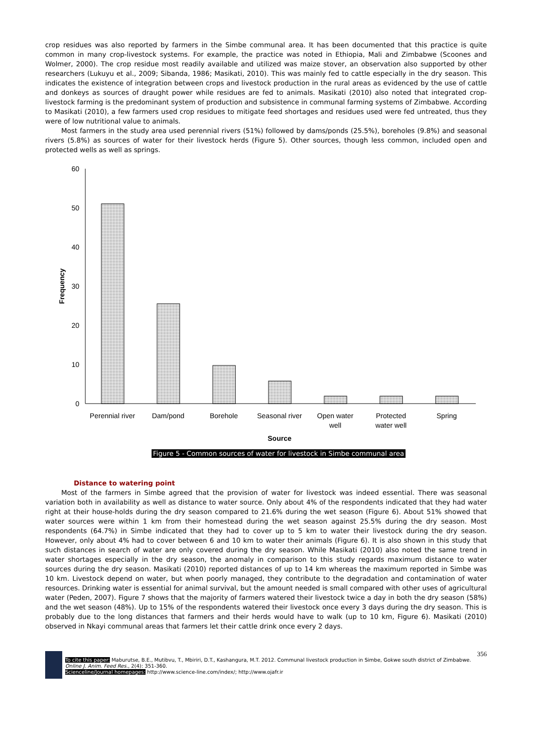crop residues was also reported by farmers in the Simbe communal area. It has been documented that this practice is quite common in many crop-livestock systems. For example, the practice was noted in Ethiopia, Mali and Zimbabwe (Scoones and Wolmer, 2000). The crop residue most readily available and utilized was maize stover, an observation also supported by other researchers (Lukuyu et al., 2009; Sibanda, 1986; Masikati, 2010). This was mainly fed to cattle especially in the dry season. This indicates the existence of integration between crops and livestock production in the rural areas as evidenced by the use of cattle and donkeys as sources of draught power while residues are fed to animals. Masikati (2010) also noted that integrated crop-livestock farming is the predominant system of production and subsistence in communal farming systems of Zimbabwe. According to Masikati (2010), a few farmers used crop residues to mitigate feed shortages and residues used were fed untreated, thus they were of low nutritional value to animals.
Most farmers in the study area used perennial rivers (51%) followed by dams/ponds (25.5%), boreholes (9.8%) and seasonal rivers (5.8%) as sources of water for their livestock herds (Figure 5). Other sources, though less common, included open and protected wells as well as springs.
60
50
40
30
20
10
0
Frequency
Perennial river
Dam/pond
Borehole
Seasonal river
Open water
well
Protected
water well
Spring
Source
Figure 5 - Common sources of water for livestock in Simbe communal area
Distance to watering point
Most of the farmers in Simbe agreed that the provision of water for livestock was indeed essential. There was seasonal variation both in availability as well as distance to water source. Only about 4% of the respondents indicated that they had water right at their house-holds during the dry season compared to 21.6% during the wet season (Figure 6). About 51% showed that water sources were within 1 km from their homestead during the wet season against 25.5% during the dry season. Most respondents (64.7%) in Simbe indicated that they had to cover up to 5 km to water their livestock during the dry season. However, only about 4% had to cover between 6 and 10 km to water their animals (Figure 6). It is also shown in this study that such distances in search of water are only covered during the dry season. While Masikati (2010) also noted the same trend in water shortages especially in the dry season, the anomaly in comparison to this study regards maximum distance to water sources during the dry season. Masikati (2010) reported distances of up to 14 km whereas the maximum reported in Simbe was 10 km. Livestock depend on water, but when poorly managed, they contribute to the degradation and contamination of water resources. Drinking water is essential for animal survival, but the amount needed is small compared with other uses of agricultural water (Peden, 2007). Figure 7 shows that the majority of farmers watered their livestock twice a day in both the dry season (58%) and the wet season (48%). Up to 15% of the respondents watered their livestock once every 3 days during the dry season. This is probably due to the long distances that farmers and their herds would have to walk (up to 10 km, Figure 6). Masikati (2010) observed in Nkayi communal areas that farmers let their cattle drink once every 2 days.
356
To cite this paper: Maburutse, B.E., Mutibvu, T., Mbiriri, D.T., Kashangura, M.T. 2012. Communal livestock production in Simbe, Gokwe south district of Zimbabwe. Online J. Anim. Feed Res., 2(4): 351-360.
Scienceline/Journal homepages: http://www.science-line.com/index/; http://www.ojafr.ir